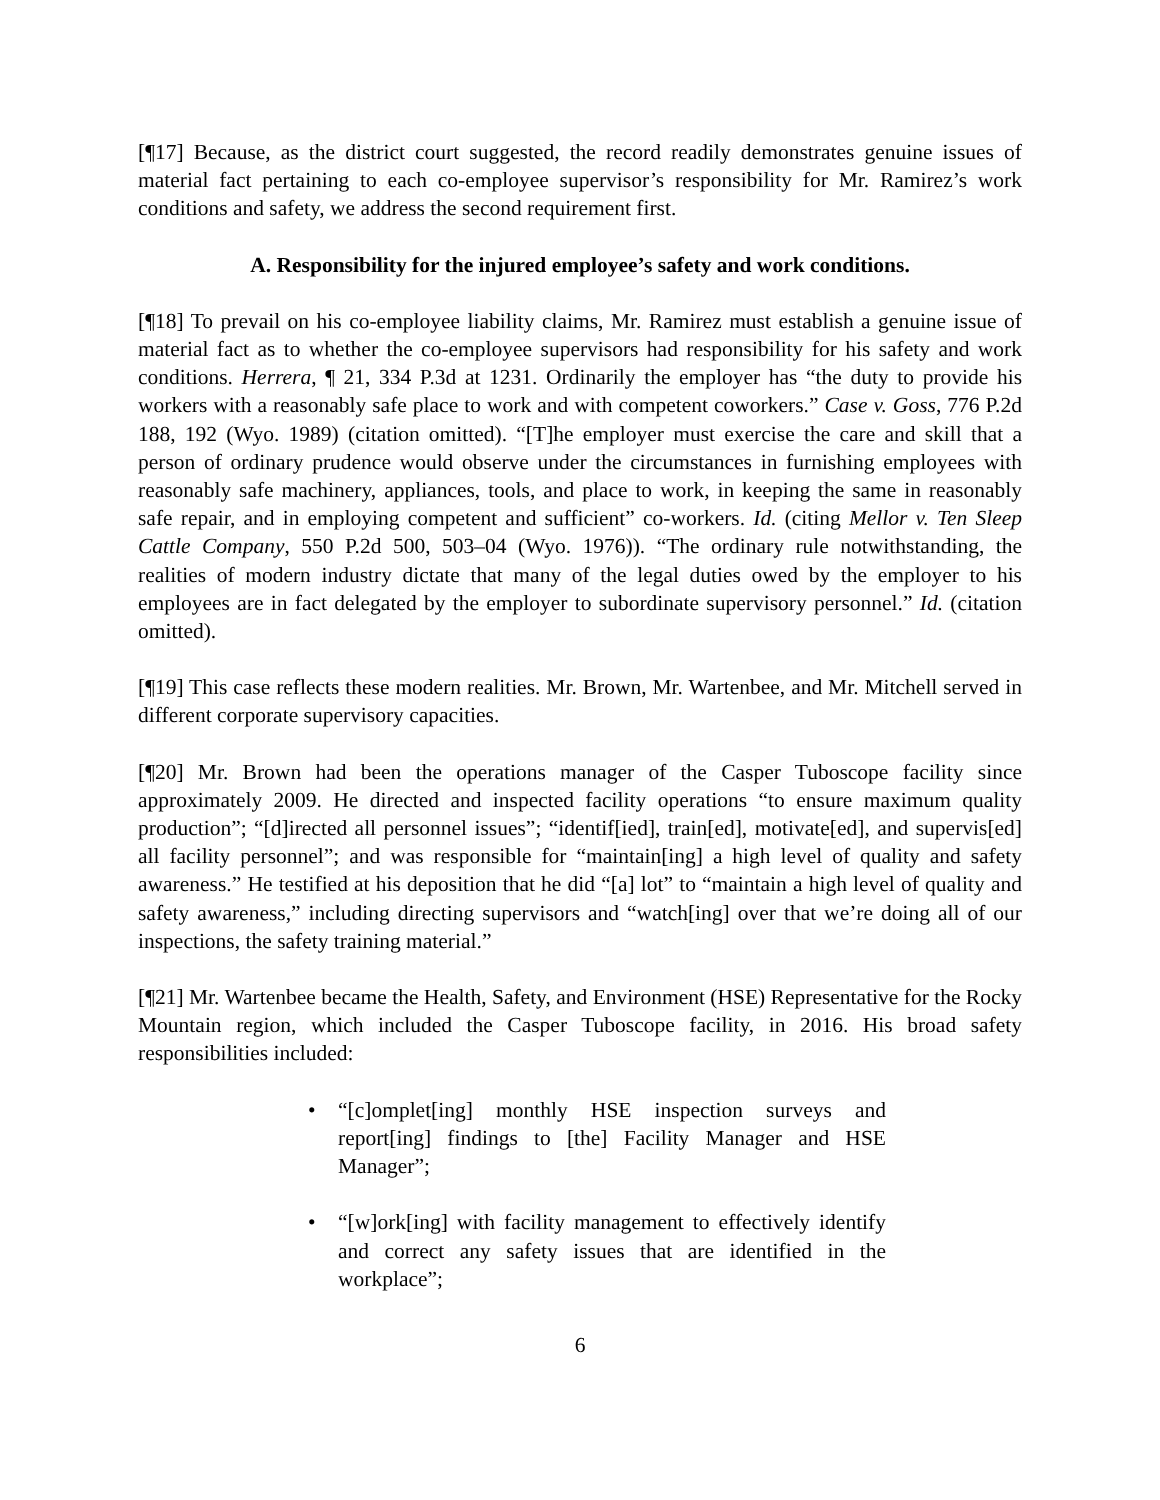[¶17] Because, as the district court suggested, the record readily demonstrates genuine issues of material fact pertaining to each co-employee supervisor’s responsibility for Mr. Ramirez’s work conditions and safety, we address the second requirement first.
A. Responsibility for the injured employee’s safety and work conditions.
[¶18] To prevail on his co-employee liability claims, Mr. Ramirez must establish a genuine issue of material fact as to whether the co-employee supervisors had responsibility for his safety and work conditions. Herrera, ¶ 21, 334 P.3d at 1231. Ordinarily the employer has “the duty to provide his workers with a reasonably safe place to work and with competent coworkers.” Case v. Goss, 776 P.2d 188, 192 (Wyo. 1989) (citation omitted). “[T]he employer must exercise the care and skill that a person of ordinary prudence would observe under the circumstances in furnishing employees with reasonably safe machinery, appliances, tools, and place to work, in keeping the same in reasonably safe repair, and in employing competent and sufficient” co-workers. Id. (citing Mellor v. Ten Sleep Cattle Company, 550 P.2d 500, 503–04 (Wyo. 1976)). “The ordinary rule notwithstanding, the realities of modern industry dictate that many of the legal duties owed by the employer to his employees are in fact delegated by the employer to subordinate supervisory personnel.” Id. (citation omitted).
[¶19] This case reflects these modern realities. Mr. Brown, Mr. Wartenbee, and Mr. Mitchell served in different corporate supervisory capacities.
[¶20] Mr. Brown had been the operations manager of the Casper Tuboscope facility since approximately 2009. He directed and inspected facility operations “to ensure maximum quality production”; “[d]irected all personnel issues”; “identif[ied], train[ed], motivate[ed], and supervis[ed] all facility personnel”; and was responsible for “maintain[ing] a high level of quality and safety awareness.” He testified at his deposition that he did “[a] lot” to “maintain a high level of quality and safety awareness,” including directing supervisors and “watch[ing] over that we’re doing all of our inspections, the safety training material.”
[¶21] Mr. Wartenbee became the Health, Safety, and Environment (HSE) Representative for the Rocky Mountain region, which included the Casper Tuboscope facility, in 2016. His broad safety responsibilities included:
• “[c]omplet[ing] monthly HSE inspection surveys and report[ing] findings to [the] Facility Manager and HSE Manager”;
• “[w]ork[ing] with facility management to effectively identify and correct any safety issues that are identified in the workplace”;
6